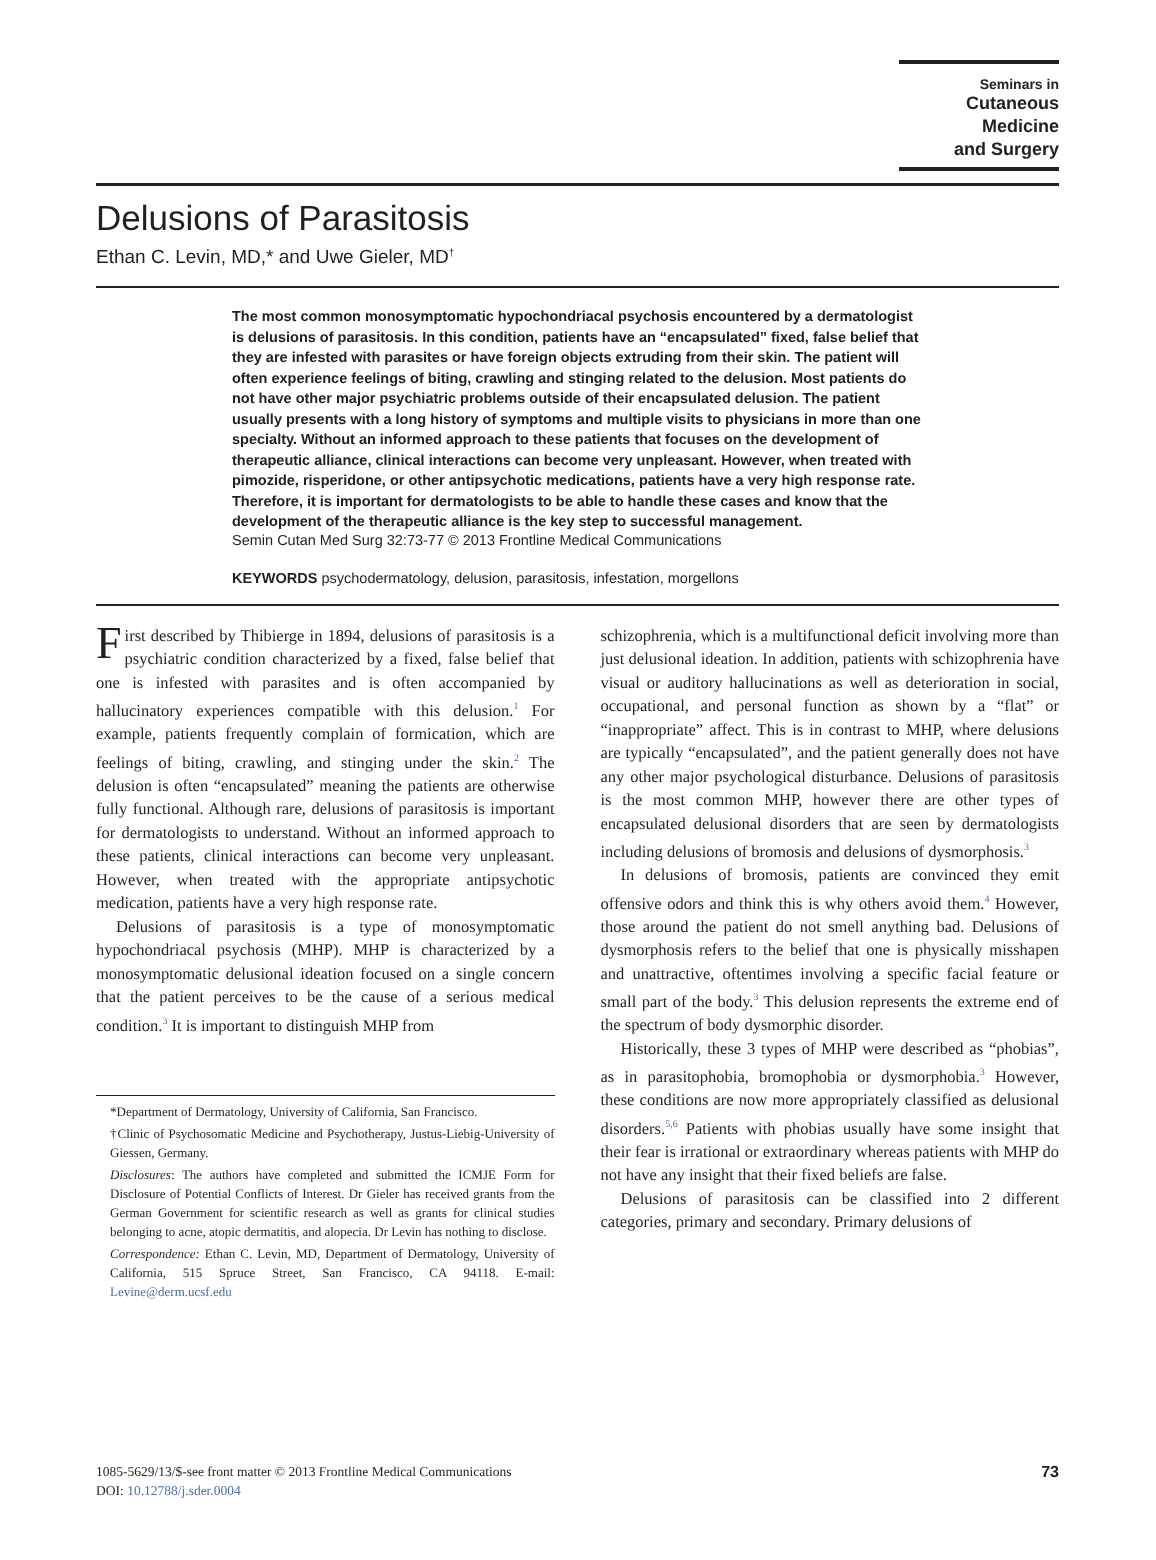Seminars in
Cutaneous
Medicine
and Surgery
Delusions of Parasitosis
Ethan C. Levin, MD,* and Uwe Gieler, MD<sup>†</sup>
The most common monosymptomatic hypochondriacal psychosis encountered by a dermatologist is delusions of parasitosis. In this condition, patients have an “encapsulated” fixed, false belief that they are infested with parasites or have foreign objects extruding from their skin. The patient will often experience feelings of biting, crawling and stinging related to the delusion. Most patients do not have other major psychiatric problems outside of their encapsulated delusion. The patient usually presents with a long history of symptoms and multiple visits to physicians in more than one specialty. Without an informed approach to these patients that focuses on the development of therapeutic alliance, clinical interactions can become very unpleasant. However, when treated with pimozide, risperidone, or other antipsychotic medications, patients have a very high response rate. Therefore, it is important for dermatologists to be able to handle these cases and know that the development of the therapeutic alliance is the key step to successful management.
Semin Cutan Med Surg 32:73-77 © 2013 Frontline Medical Communications
KEYWORDS psychodermatology, delusion, parasitosis, infestation, morgellons
First described by Thibierge in 1894, delusions of parasitosis is a psychiatric condition characterized by a fixed, false belief that one is infested with parasites and is often accompanied by hallucinatory experiences compatible with this delusion.<sup>1</sup> For example, patients frequently complain of formication, which are feelings of biting, crawling, and stinging under the skin.<sup>2</sup> The delusion is often “encapsulated” meaning the patients are otherwise fully functional. Although rare, delusions of parasitosis is important for dermatologists to understand. Without an informed approach to these patients, clinical interactions can become very unpleasant. However, when treated with the appropriate antipsychotic medication, patients have a very high response rate.
Delusions of parasitosis is a type of monosymptomatic hypochondriacal psychosis (MHP). MHP is characterized by a monosymptomatic delusional ideation focused on a single concern that the patient perceives to be the cause of a serious medical condition.<sup>3</sup> It is important to distinguish MHP from
*Department of Dermatology, University of California, San Francisco.
†Clinic of Psychosomatic Medicine and Psychotherapy, Justus-Liebig-University of Giessen, Germany.
Disclosures: The authors have completed and submitted the ICMJE Form for Disclosure of Potential Conflicts of Interest. Dr Gieler has received grants from the German Government for scientific research as well as grants for clinical studies belonging to acne, atopic dermatitis, and alopecia. Dr Levin has nothing to disclose.
Correspondence: Ethan C. Levin, MD, Department of Dermatology, University of California, 515 Spruce Street, San Francisco, CA 94118. E-mail: Levine@derm.ucsf.edu
schizophrenia, which is a multifunctional deficit involving more than just delusional ideation. In addition, patients with schizophrenia have visual or auditory hallucinations as well as deterioration in social, occupational, and personal function as shown by a “flat” or “inappropriate” affect. This is in contrast to MHP, where delusions are typically “encapsulated”, and the patient generally does not have any other major psychological disturbance. Delusions of parasitosis is the most common MHP, however there are other types of encapsulated delusional disorders that are seen by dermatologists including delusions of bromosis and delusions of dysmorphosis.<sup>3</sup>
In delusions of bromosis, patients are convinced they emit offensive odors and think this is why others avoid them.<sup>4</sup> However, those around the patient do not smell anything bad. Delusions of dysmorphosis refers to the belief that one is physically misshapen and unattractive, oftentimes involving a specific facial feature or small part of the body.<sup>3</sup> This delusion represents the extreme end of the spectrum of body dysmorphic disorder.
Historically, these 3 types of MHP were described as “phobias”, as in parasitophobia, bromophobia or dysmorphobia.<sup>3</sup> However, these conditions are now more appropriately classified as delusional disorders.<sup>5,6</sup> Patients with phobias usually have some insight that their fear is irrational or extraordinary whereas patients with MHP do not have any insight that their fixed beliefs are false.
Delusions of parasitosis can be classified into 2 different categories, primary and secondary. Primary delusions of
1085-5629/13/$-see front matter © 2013 Frontline Medical Communications
DOI: 10.12788/j.sder.0004
73